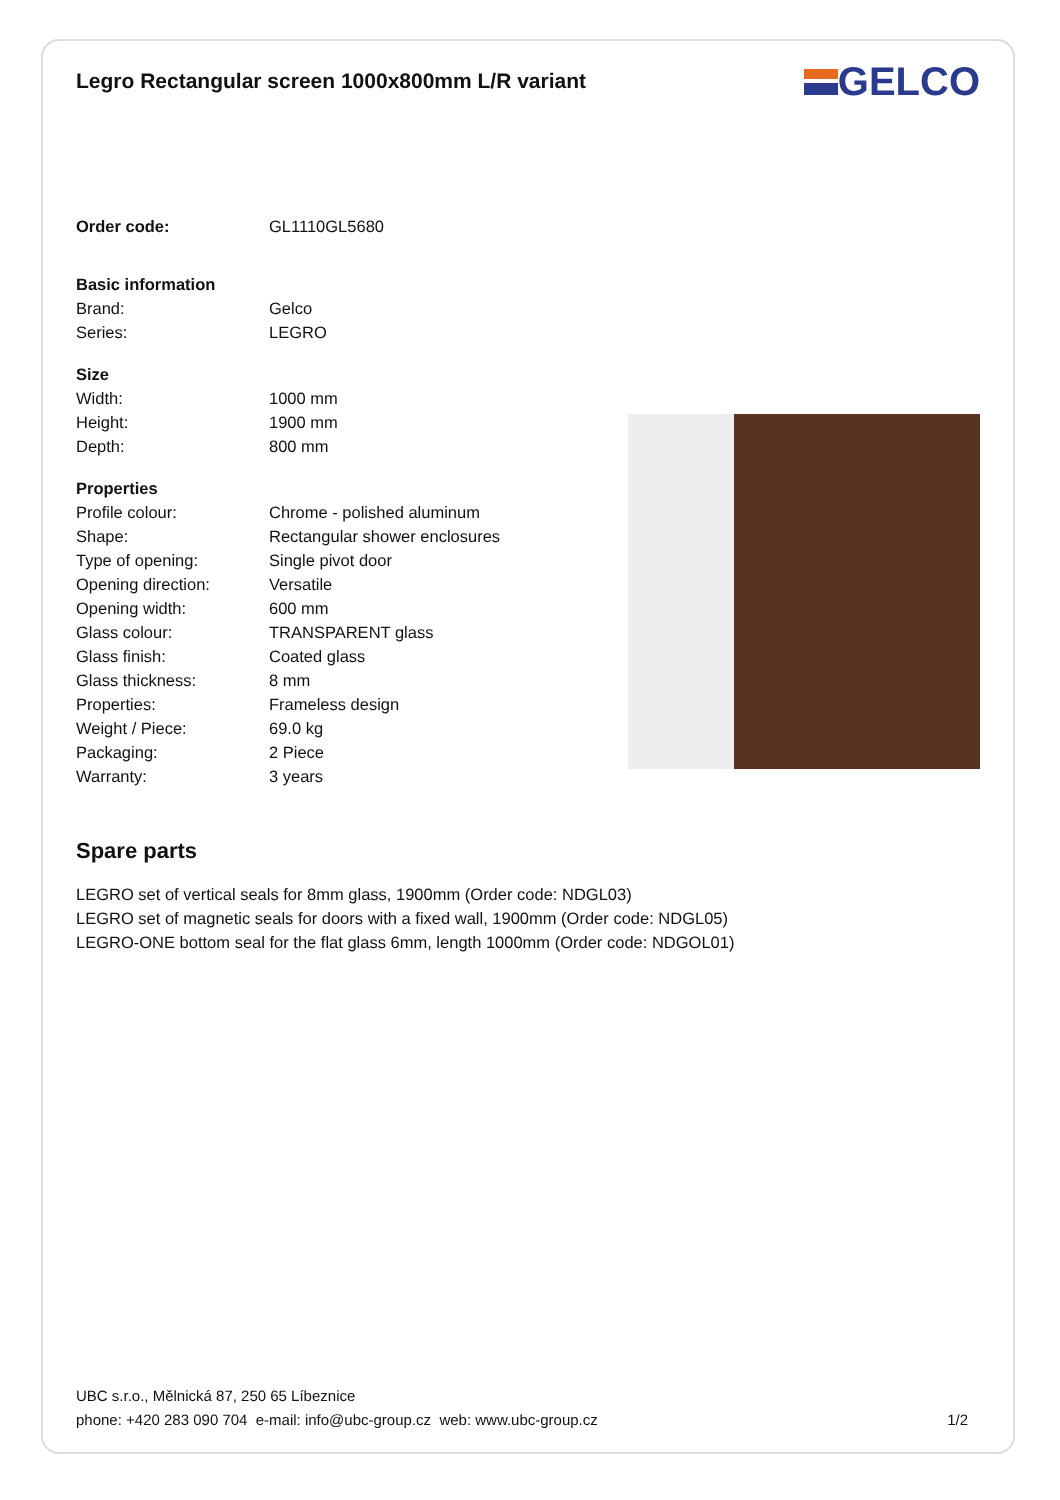Legro Rectangular screen 1000x800mm L/R variant
GELCO
| Order code: | GL1110GL5680 |
| Basic information | |
| Brand: | Gelco |
| Series: | LEGRO |
| Size | |
| Width: | 1000 mm |
| Height: | 1900 mm |
| Depth: | 800 mm |
| Properties | |
| Profile colour: | Chrome - polished aluminum |
| Shape: | Rectangular shower enclosures |
| Type of opening: | Single pivot door |
| Opening direction: | Versatile |
| Opening width: | 600 mm |
| Glass colour: | TRANSPARENT glass |
| Glass finish: | Coated glass |
| Glass thickness: | 8 mm |
| Properties: | Frameless design |
| Weight / Piece: | 69.0 kg |
| Packaging: | 2 Piece |
| Warranty: | 3 years |
Spare parts
LEGRO set of vertical seals for 8mm glass, 1900mm (Order code: NDGL03)
LEGRO set of magnetic seals for doors with a fixed wall, 1900mm (Order code: NDGL05)
LEGRO-ONE bottom seal for the flat glass 6mm, length 1000mm (Order code: NDGOL01)
UBC s.r.o., Mělnická 87, 250 65 Líbeznice
phone: +420 283 090 704 e-mail: info@ubc-group.cz web: www.ubc-group.cz
1/2